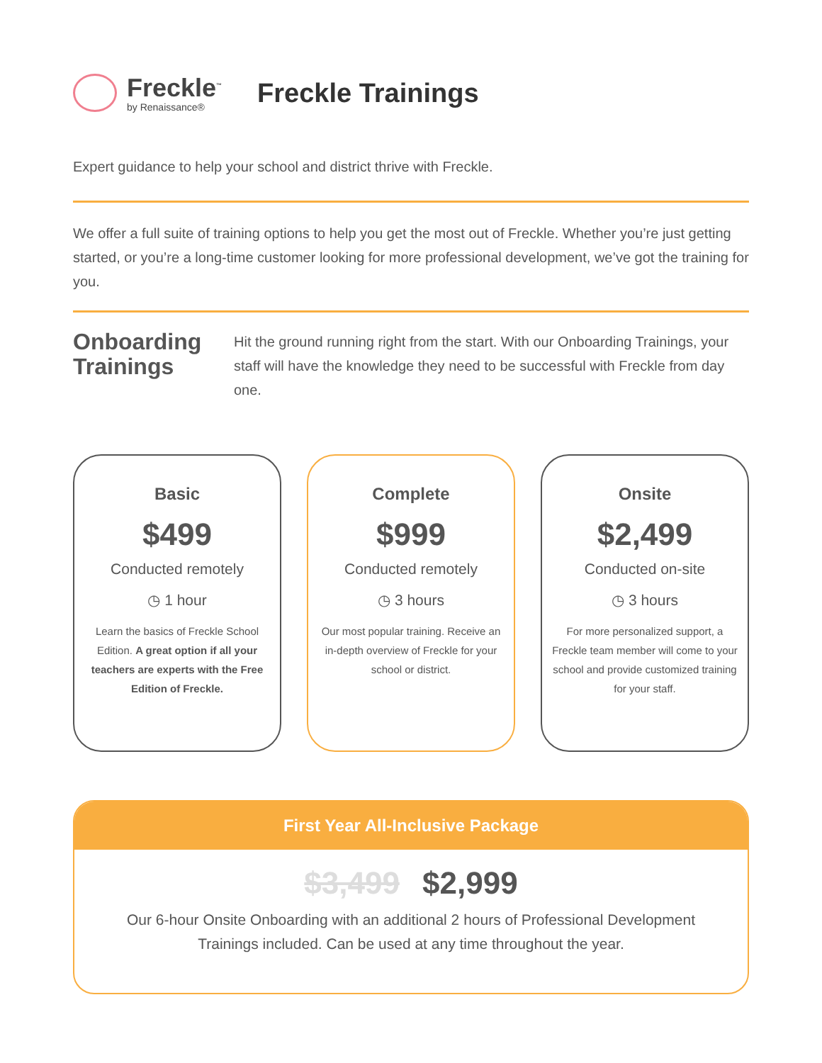Freckle<sup>™</sup>
by Renaissance®
Freckle Trainings
Expert guidance to help your school and district thrive with Freckle.
We offer a full suite of training options to help you get the most out of Freckle. Whether you’re just getting started, or you’re a long-time customer looking for more professional development, we’ve got the training for you.
Onboarding Trainings
Hit the ground running right from the start. With our Onboarding Trainings, your staff will have the knowledge they need to be successful with Freckle from day one.
Basic
$499
Conducted remotely
◷ 1 hour
Learn the basics of Freckle School Edition. A great option if all your teachers are experts with the Free Edition of Freckle.
Complete
$999
Conducted remotely
◷ 3 hours
Our most popular training. Receive an in-depth overview of Freckle for your school or district.
Onsite
$2,499
Conducted on-site
◷ 3 hours
For more personalized support, a Freckle team member will come to your school and provide customized training for your staff.
First Year All-Inclusive Package
$3,499 $2,999
Our 6-hour Onsite Onboarding with an additional 2 hours of Professional Development
Trainings included. Can be used at any time throughout the year.